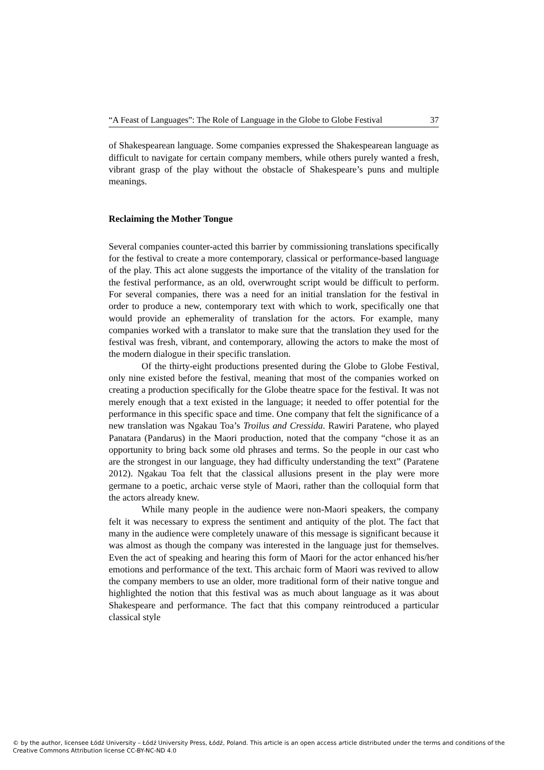“A Feast of Languages”: The Role of Language in the Globe to Globe Festival 37
of Shakespearean language. Some companies expressed the Shakespearean language as difficult to navigate for certain company members, while others purely wanted a fresh, vibrant grasp of the play without the obstacle of Shakespeare’s puns and multiple meanings.
Reclaiming the Mother Tongue
Several companies counter-acted this barrier by commissioning translations specifically for the festival to create a more contemporary, classical or performance-based language of the play. This act alone suggests the importance of the vitality of the translation for the festival performance, as an old, overwrought script would be difficult to perform. For several companies, there was a need for an initial translation for the festival in order to produce a new, contemporary text with which to work, specifically one that would provide an ephemerality of translation for the actors. For example, many companies worked with a translator to make sure that the translation they used for the festival was fresh, vibrant, and contemporary, allowing the actors to make the most of the modern dialogue in their specific translation.
Of the thirty-eight productions presented during the Globe to Globe Festival, only nine existed before the festival, meaning that most of the companies worked on creating a production specifically for the Globe theatre space for the festival. It was not merely enough that a text existed in the language; it needed to offer potential for the performance in this specific space and time. One company that felt the significance of a new translation was Ngakau Toa’s Troilus and Cressida. Rawiri Paratene, who played Panatara (Pandarus) in the Maori production, noted that the company “chose it as an opportunity to bring back some old phrases and terms. So the people in our cast who are the strongest in our language, they had difficulty understanding the text” (Paratene 2012). Ngakau Toa felt that the classical allusions present in the play were more germane to a poetic, archaic verse style of Maori, rather than the colloquial form that the actors already knew.
While many people in the audience were non-Maori speakers, the company felt it was necessary to express the sentiment and antiquity of the plot. The fact that many in the audience were completely unaware of this message is significant because it was almost as though the company was interested in the language just for themselves. Even the act of speaking and hearing this form of Maori for the actor enhanced his/her emotions and performance of the text. This archaic form of Maori was revived to allow the company members to use an older, more traditional form of their native tongue and highlighted the notion that this festival was as much about language as it was about Shakespeare and performance. The fact that this company reintroduced a particular classical style
© by the author, licensee Łódź University – Łódź University Press, Łódź, Poland. This article is an open access article distributed under the terms and conditions of the Creative Commons Attribution license CC-BY-NC-ND 4.0